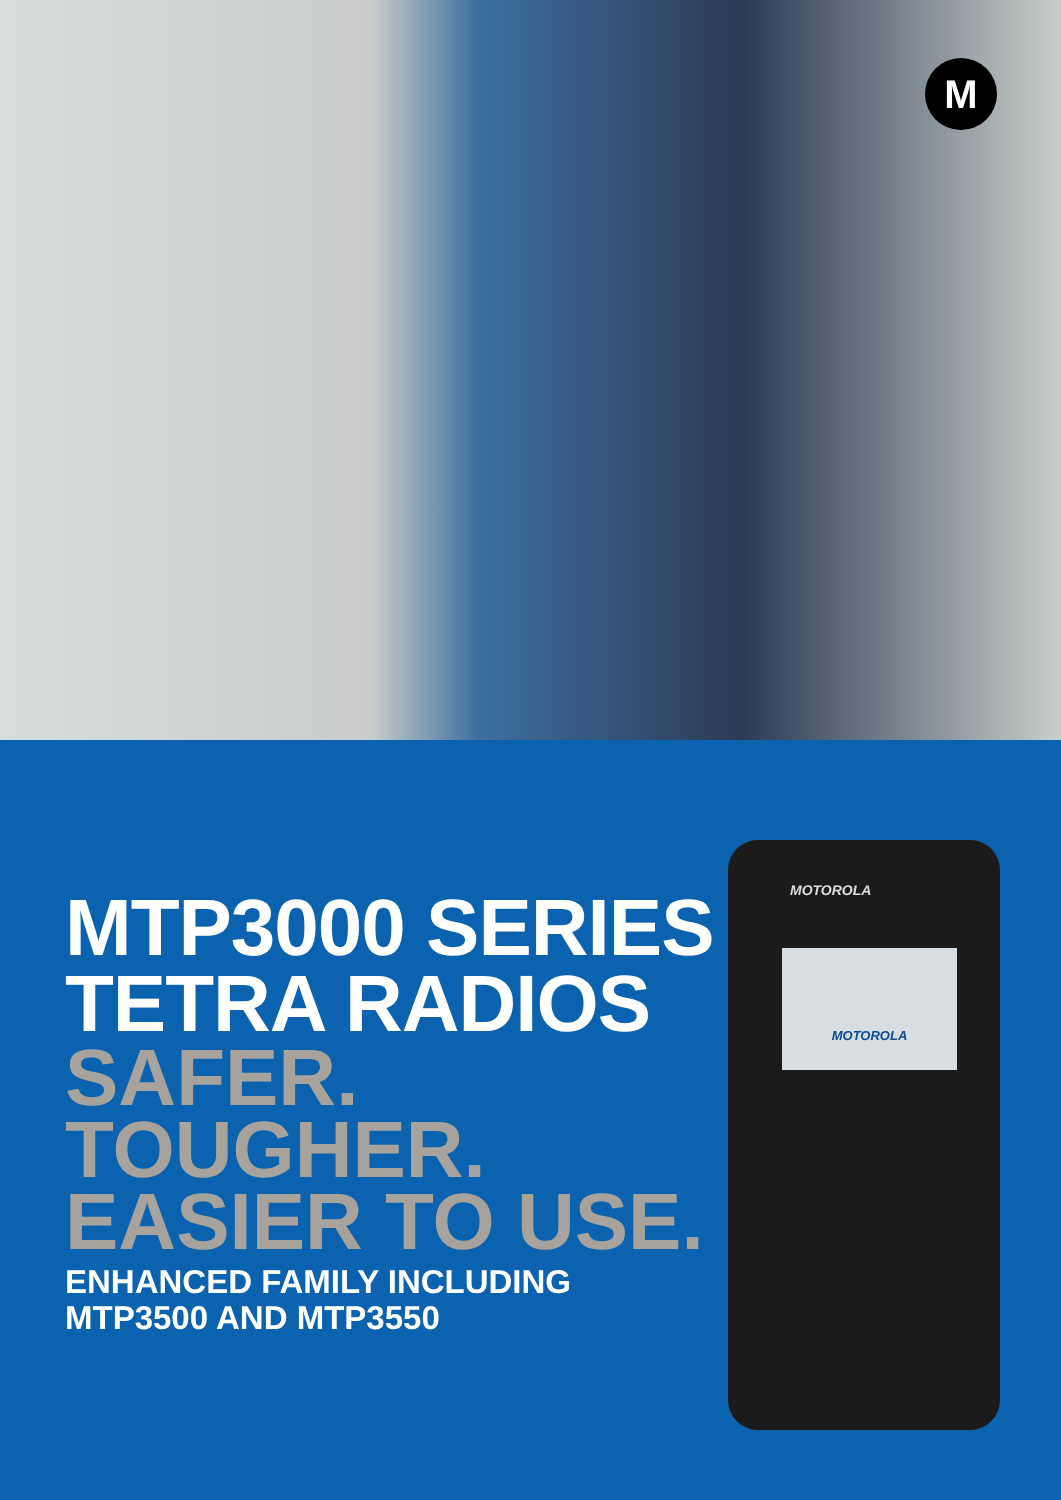M
MOTOROLA
MOTOROLA
MTP3000 SERIES
TETRA RADIOS
SAFER.
TOUGHER.
EASIER TO USE.
ENHANCED FAMILY INCLUDING
MTP3500 AND MTP3550